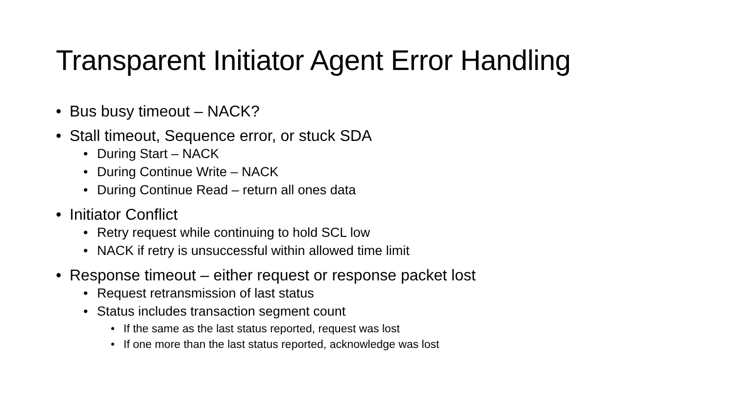Transparent Initiator Agent Error Handling
• Bus busy timeout – NACK?
• Stall timeout, Sequence error, or stuck SDA
• During Start – NACK
• During Continue Write – NACK
• During Continue Read – return all ones data
• Initiator Conflict
• Retry request while continuing to hold SCL low
• NACK if retry is unsuccessful within allowed time limit
• Response timeout – either request or response packet lost
• Request retransmission of last status
• Status includes transaction segment count
• If the same as the last status reported, request was lost
• If one more than the last status reported, acknowledge was lost